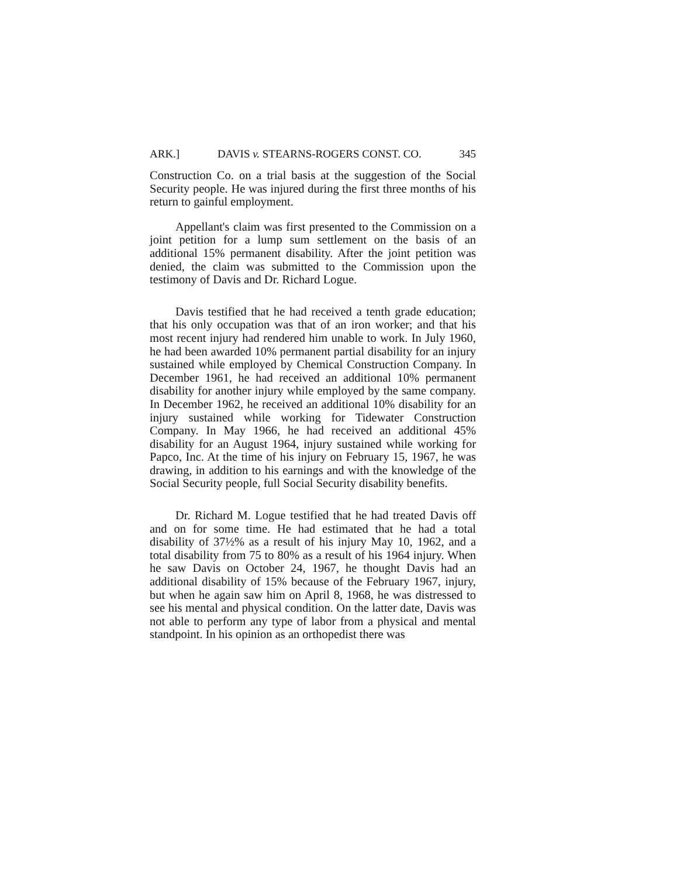ARK.] DAVIS v. STEARNS-ROGERS CONST. CO. 345
Construction Co. on a trial basis at the suggestion of the Social Security people. He was injured during the first three months of his return to gainful employment.
Appellant's claim was first presented to the Commission on a joint petition for a lump sum settlement on the basis of an additional 15% permanent disability. After the joint petition was denied, the claim was submitted to the Commission upon the testimony of Davis and Dr. Richard Logue.
Davis testified that he had received a tenth grade education; that his only occupation was that of an iron worker; and that his most recent injury had rendered him unable to work. In July 1960, he had been awarded 10% permanent partial disability for an injury sustained while employed by Chemical Construction Company. In December 1961, he had received an additional 10% permanent disability for another injury while employed by the same company. In December 1962, he received an additional 10% disability for an injury sustained while working for Tidewater Construction Company. In May 1966, he had received an additional 45% disability for an August 1964, injury sustained while working for Papco, Inc. At the time of his injury on February 15, 1967, he was drawing, in addition to his earnings and with the knowledge of the Social Security people, full Social Security disability benefits.
Dr. Richard M. Logue testified that he had treated Davis off and on for some time. He had estimated that he had a total disability of 37½% as a result of his injury May 10, 1962, and a total disability from 75 to 80% as a result of his 1964 injury. When he saw Davis on October 24, 1967, he thought Davis had an additional disability of 15% because of the February 1967, injury, but when he again saw him on April 8, 1968, he was distressed to see his mental and physical condition. On the latter date, Davis was not able to perform any type of labor from a physical and mental standpoint. In his opinion as an orthopedist there was